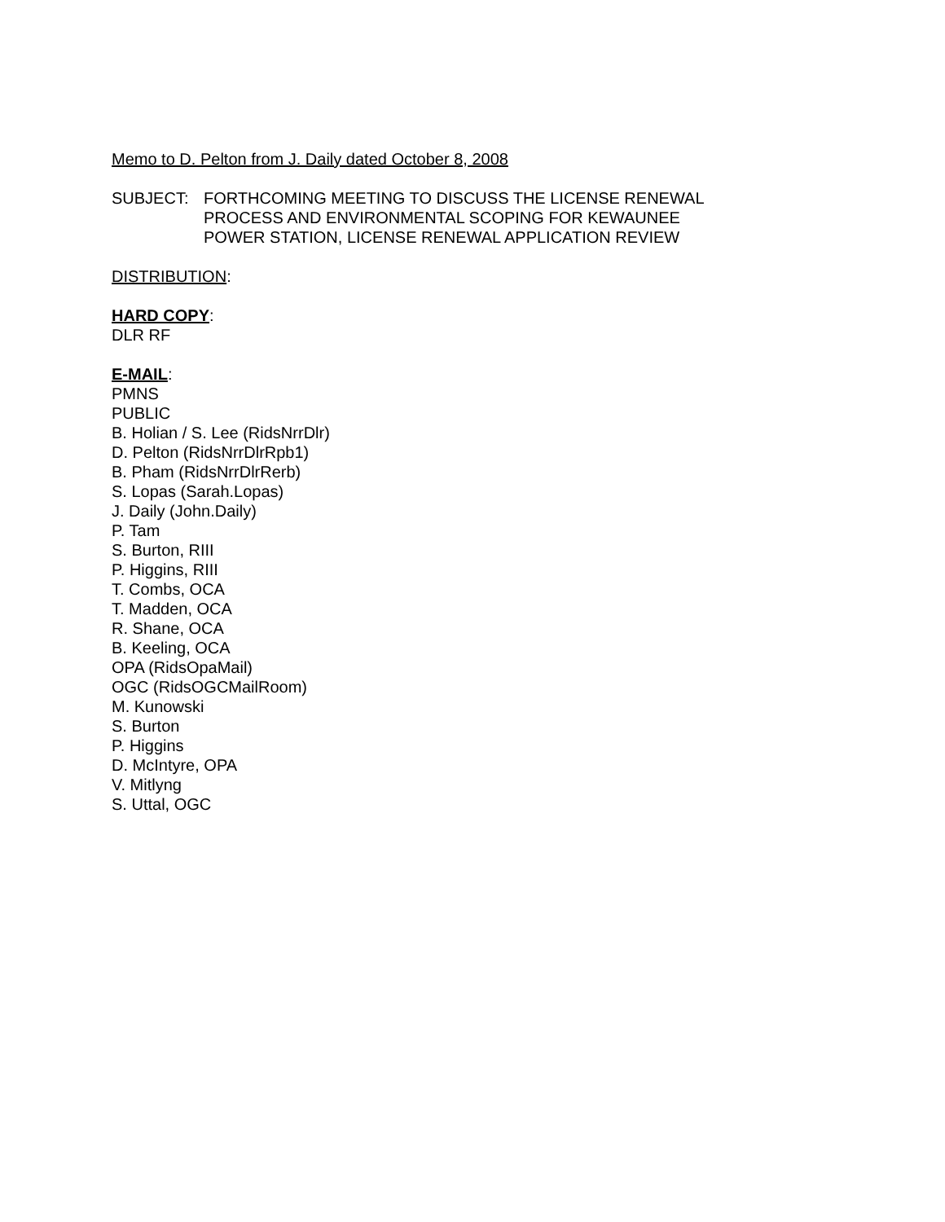Memo to D. Pelton from J. Daily dated October 8, 2008
SUBJECT: FORTHCOMING MEETING TO DISCUSS THE LICENSE RENEWAL
PROCESS AND ENVIRONMENTAL SCOPING FOR KEWAUNEE
POWER STATION, LICENSE RENEWAL APPLICATION REVIEW
DISTRIBUTION:
HARD COPY:
DLR RF
E-MAIL:
PMNS
PUBLIC
B. Holian / S. Lee (RidsNrrDlr)
D. Pelton (RidsNrrDlrRpb1)
B. Pham (RidsNrrDlrRerb)
S. Lopas (Sarah.Lopas)
J. Daily (John.Daily)
P. Tam
S. Burton, RIII
P. Higgins, RIII
T. Combs, OCA
T. Madden, OCA
R. Shane, OCA
B. Keeling, OCA
OPA (RidsOpaMail)
OGC (RidsOGCMailRoom)
M. Kunowski
S. Burton
P. Higgins
D. McIntyre, OPA
V. Mitlyng
S. Uttal, OGC